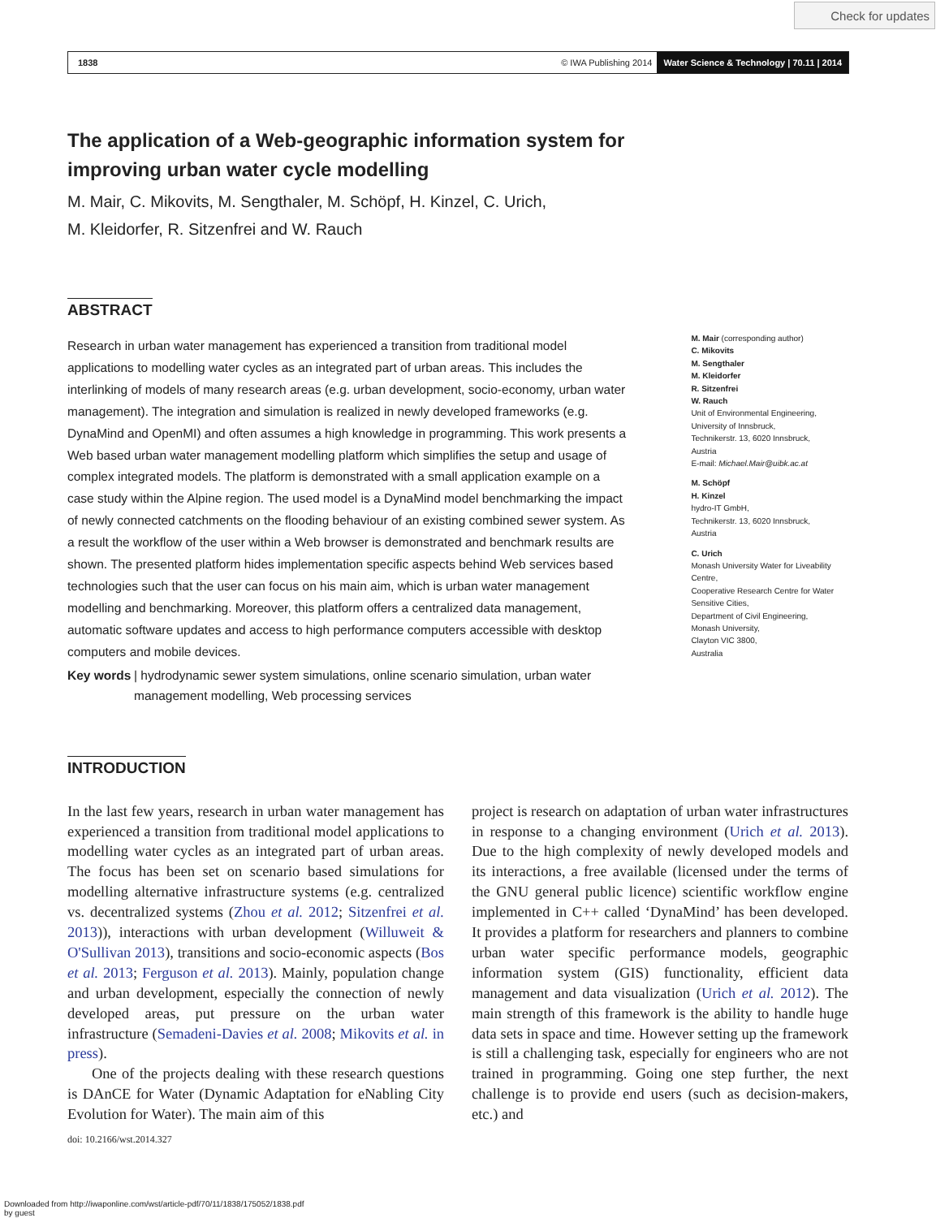Check for updates
1838 © IWA Publishing 2014 Water Science & Technology | 70.11 | 2014
The application of a Web-geographic information system for improving urban water cycle modelling
M. Mair, C. Mikovits, M. Sengthaler, M. Schöpf, H. Kinzel, C. Urich,
M. Kleidorfer, R. Sitzenfrei and W. Rauch
ABSTRACT
Research in urban water management has experienced a transition from traditional model applications to modelling water cycles as an integrated part of urban areas. This includes the interlinking of models of many research areas (e.g. urban development, socio-economy, urban water management). The integration and simulation is realized in newly developed frameworks (e.g. DynaMind and OpenMI) and often assumes a high knowledge in programming. This work presents a Web based urban water management modelling platform which simplifies the setup and usage of complex integrated models. The platform is demonstrated with a small application example on a case study within the Alpine region. The used model is a DynaMind model benchmarking the impact of newly connected catchments on the flooding behaviour of an existing combined sewer system. As a result the workflow of the user within a Web browser is demonstrated and benchmark results are shown. The presented platform hides implementation specific aspects behind Web services based technologies such that the user can focus on his main aim, which is urban water management modelling and benchmarking. Moreover, this platform offers a centralized data management, automatic software updates and access to high performance computers accessible with desktop computers and mobile devices.
Key words | hydrodynamic sewer system simulations, online scenario simulation, urban water management modelling, Web processing services
M. Mair (corresponding author)
C. Mikovits
M. Sengthaler
M. Kleidorfer
R. Sitzenfrei
W. Rauch
Unit of Environmental Engineering, University of Innsbruck,
Technikerstr. 13, 6020 Innsbruck,
Austria
E-mail: Michael.Mair@uibk.ac.at
M. Schöpf
H. Kinzel
hydro-IT GmbH,
Technikerstr. 13, 6020 Innsbruck,
Austria
C. Urich
Monash University Water for Liveability Centre,
Cooperative Research Centre for Water Sensitive Cities,
Department of Civil Engineering,
Monash University,
Clayton VIC 3800,
Australia
INTRODUCTION
In the last few years, research in urban water management has experienced a transition from traditional model applications to modelling water cycles as an integrated part of urban areas. The focus has been set on scenario based simulations for modelling alternative infrastructure systems (e.g. centralized vs. decentralized systems (Zhou et al. 2012; Sitzenfrei et al. 2013)), interactions with urban development (Willuweit & O'Sullivan 2013), transitions and socio-economic aspects (Bos et al. 2013; Ferguson et al. 2013). Mainly, population change and urban development, especially the connection of newly developed areas, put pressure on the urban water infrastructure (Semadeni-Davies et al. 2008; Mikovits et al. in press).
One of the projects dealing with these research questions is DAnCE for Water (Dynamic Adaptation for eNabling City Evolution for Water). The main aim of this
doi: 10.2166/wst.2014.327
project is research on adaptation of urban water infrastructures in response to a changing environment (Urich et al. 2013). Due to the high complexity of newly developed models and its interactions, a free available (licensed under the terms of the GNU general public licence) scientific workflow engine implemented in C++ called ‘DynaMind’ has been developed. It provides a platform for researchers and planners to combine urban water specific performance models, geographic information system (GIS) functionality, efficient data management and data visualization (Urich et al. 2012). The main strength of this framework is the ability to handle huge data sets in space and time. However setting up the framework is still a challenging task, especially for engineers who are not trained in programming. Going one step further, the next challenge is to provide end users (such as decision-makers, etc.) and
Downloaded from http://iwaponline.com/wst/article-pdf/70/11/1838/175052/1838.pdf
by guest